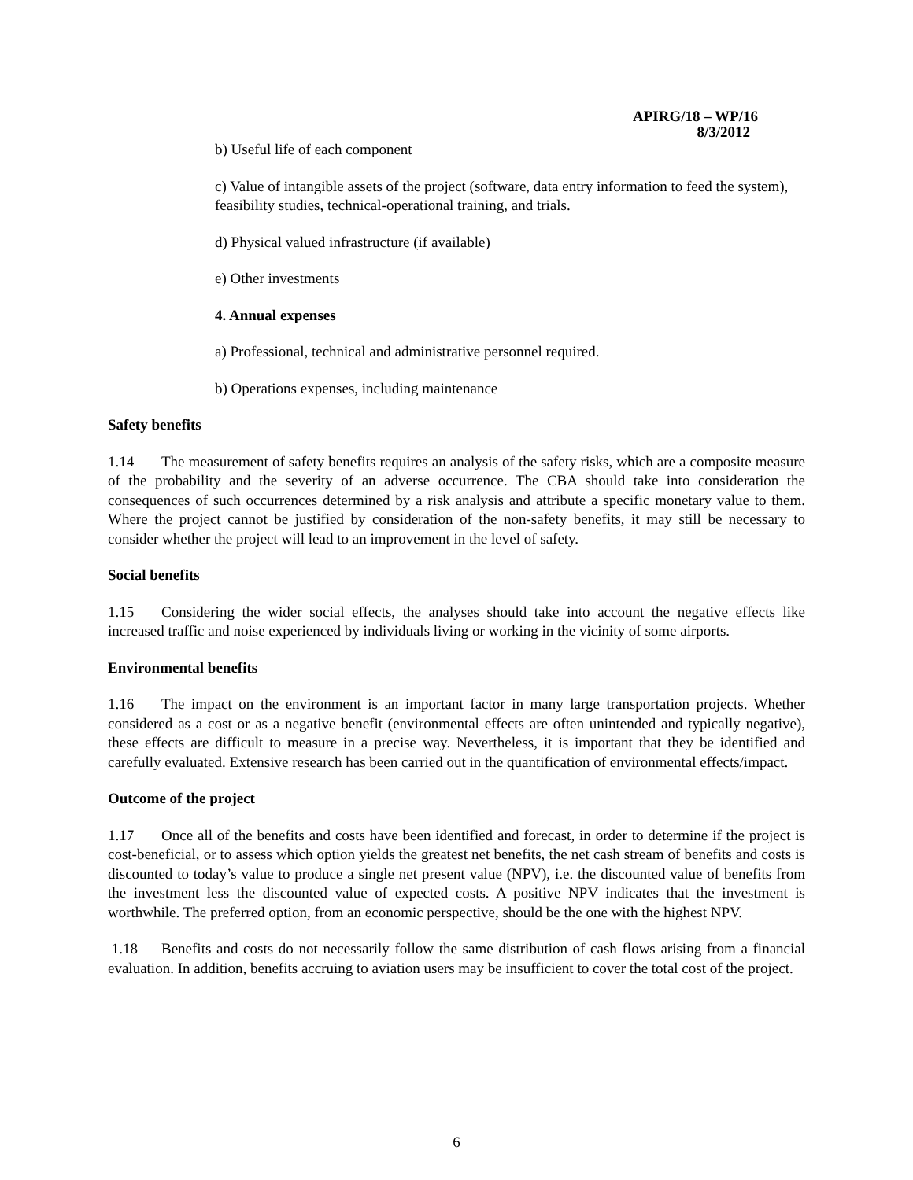APIRG/18 – WP/16
8/3/2012
b) Useful life of each component
c) Value of intangible assets of the project (software, data entry information to feed the system), feasibility studies, technical-operational training, and trials.
d) Physical valued infrastructure (if available)
e) Other investments
4. Annual expenses
a) Professional, technical and administrative personnel required.
b) Operations expenses, including maintenance
Safety benefits
1.14 The measurement of safety benefits requires an analysis of the safety risks, which are a composite measure of the probability and the severity of an adverse occurrence. The CBA should take into consideration the consequences of such occurrences determined by a risk analysis and attribute a specific monetary value to them. Where the project cannot be justified by consideration of the non-safety benefits, it may still be necessary to consider whether the project will lead to an improvement in the level of safety.
Social benefits
1.15 Considering the wider social effects, the analyses should take into account the negative effects like increased traffic and noise experienced by individuals living or working in the vicinity of some airports.
Environmental benefits
1.16 The impact on the environment is an important factor in many large transportation projects. Whether considered as a cost or as a negative benefit (environmental effects are often unintended and typically negative), these effects are difficult to measure in a precise way. Nevertheless, it is important that they be identified and carefully evaluated. Extensive research has been carried out in the quantification of environmental effects/impact.
Outcome of the project
1.17 Once all of the benefits and costs have been identified and forecast, in order to determine if the project is cost-beneficial, or to assess which option yields the greatest net benefits, the net cash stream of benefits and costs is discounted to today’s value to produce a single net present value (NPV), i.e. the discounted value of benefits from the investment less the discounted value of expected costs. A positive NPV indicates that the investment is worthwhile. The preferred option, from an economic perspective, should be the one with the highest NPV.
1.18 Benefits and costs do not necessarily follow the same distribution of cash flows arising from a financial evaluation. In addition, benefits accruing to aviation users may be insufficient to cover the total cost of the project.
6